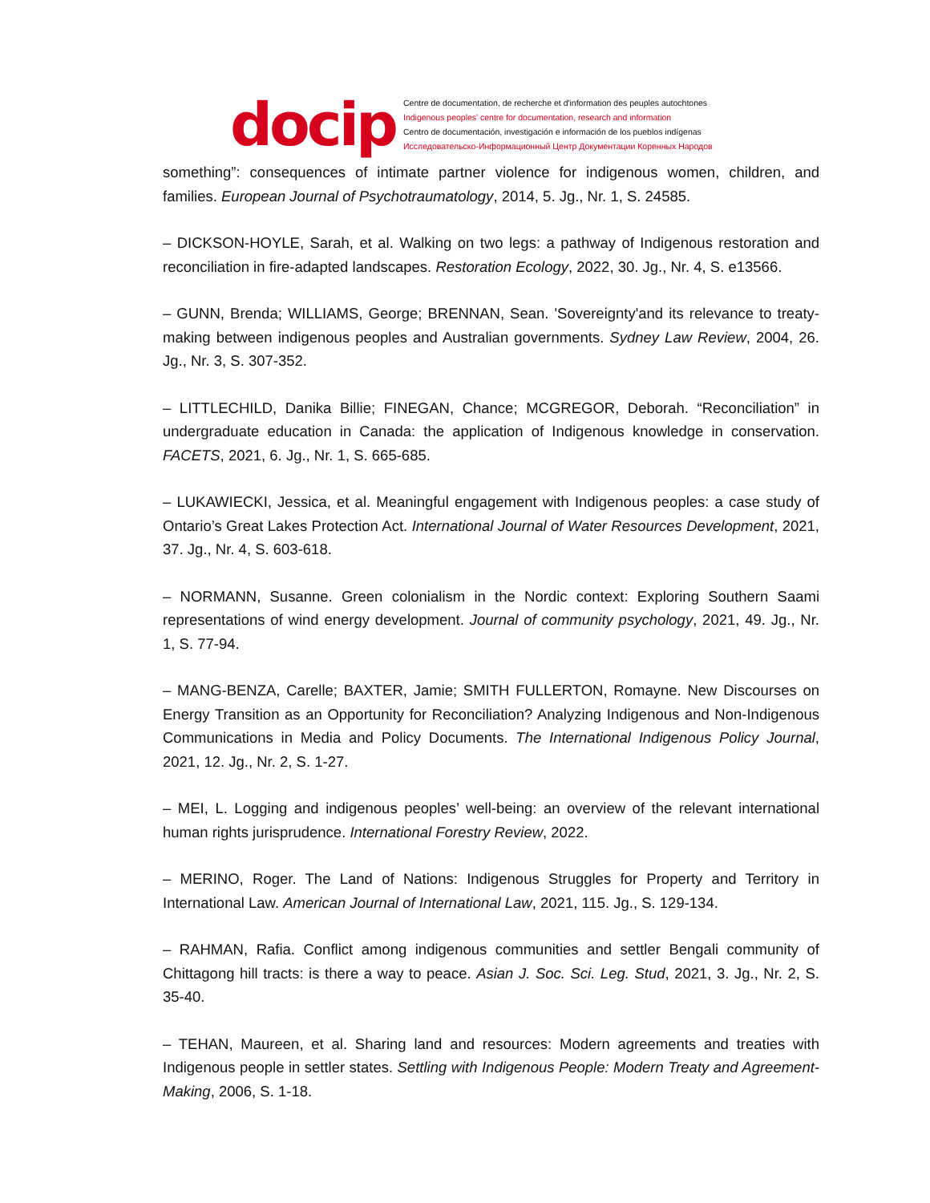docip
Centre de documentation, de recherche et d'information des peuples autochtones
Indigenous peoples' centre for documentation, research and information
Centro de documentación, investigación e información de los pueblos indígenas
Исследовательско-Информационный Центр Документации Коренных Народов
something”: consequences of intimate partner violence for indigenous women, children, and families. European Journal of Psychotraumatology, 2014, 5. Jg., Nr. 1, S. 24585.
– DICKSON-HOYLE, Sarah, et al. Walking on two legs: a pathway of Indigenous restoration and reconciliation in fire-adapted landscapes. Restoration Ecology, 2022, 30. Jg., Nr. 4, S. e13566.
– GUNN, Brenda; WILLIAMS, George; BRENNAN, Sean. 'Sovereignty'and its relevance to treaty-making between indigenous peoples and Australian governments. Sydney Law Review, 2004, 26. Jg., Nr. 3, S. 307-352.
– LITTLECHILD, Danika Billie; FINEGAN, Chance; MCGREGOR, Deborah. “Reconciliation” in undergraduate education in Canada: the application of Indigenous knowledge in conservation. FACETS, 2021, 6. Jg., Nr. 1, S. 665-685.
– LUKAWIECKI, Jessica, et al. Meaningful engagement with Indigenous peoples: a case study of Ontario’s Great Lakes Protection Act. International Journal of Water Resources Development, 2021, 37. Jg., Nr. 4, S. 603-618.
– NORMANN, Susanne. Green colonialism in the Nordic context: Exploring Southern Saami representations of wind energy development. Journal of community psychology, 2021, 49. Jg., Nr. 1, S. 77-94.
– MANG-BENZA, Carelle; BAXTER, Jamie; SMITH FULLERTON, Romayne. New Discourses on Energy Transition as an Opportunity for Reconciliation? Analyzing Indigenous and Non-Indigenous Communications in Media and Policy Documents. The International Indigenous Policy Journal, 2021, 12. Jg., Nr. 2, S. 1-27.
– MEI, L. Logging and indigenous peoples’ well-being: an overview of the relevant international human rights jurisprudence. International Forestry Review, 2022.
– MERINO, Roger. The Land of Nations: Indigenous Struggles for Property and Territory in International Law. American Journal of International Law, 2021, 115. Jg., S. 129-134.
– RAHMAN, Rafia. Conflict among indigenous communities and settler Bengali community of Chittagong hill tracts: is there a way to peace. Asian J. Soc. Sci. Leg. Stud, 2021, 3. Jg., Nr. 2, S. 35-40.
– TEHAN, Maureen, et al. Sharing land and resources: Modern agreements and treaties with Indigenous people in settler states. Settling with Indigenous People: Modern Treaty and Agreement-Making, 2006, S. 1-18.